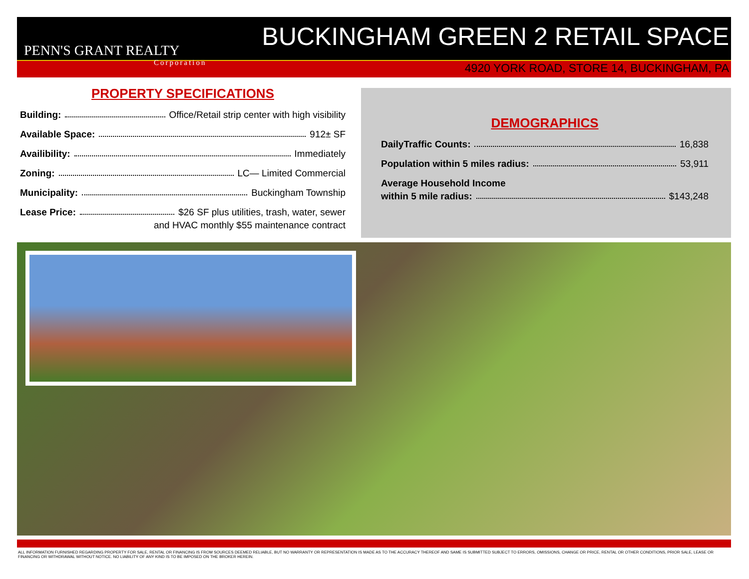PENN'S GRANT REALTY
Corporation
BUCKINGHAM GREEN 2 RETAIL SPACE
4920 YORK ROAD, STORE 14, BUCKINGHAM, PA
PROPERTY SPECIFICATIONS
Building: Office/Retail strip center with high visibility
Available Space: 912± SF
Availibility: Immediately
Zoning: LC— Limited Commercial
Municipality: Buckingham Township
Lease Price: $26 SF plus utilities, trash, water, sewer
and HVAC monthly $55 maintenance contract
DEMOGRAPHICS
DailyTraffic Counts: 16,838
Population within 5 miles radius: 53,911
Average Household Income
within 5 mile radius: $143,248
ALL INFORMATION FURNISHED REGARDING PROPERTY FOR SALE, RENTAL OR FINANCING IS FROM SOURCES DEEMED RELIABLE, BUT NO WARRANTY OR REPRESENTATION IS MADE AS TO THE ACCURACY THEREOF AND SAME IS SUBMITTED SUBJECT TO ERRORS, OMISSIONS, CHANGE OR PRICE, RENTAL OR OTHER CONDITIONS, PRIOR SALE, LEASE OR FINANCING OR WITHDRAWAL WITHOUT NOTICE. NO LIABILITY OF ANY KIND IS TO BE IMPOSED ON THE BROKER HEREIN.